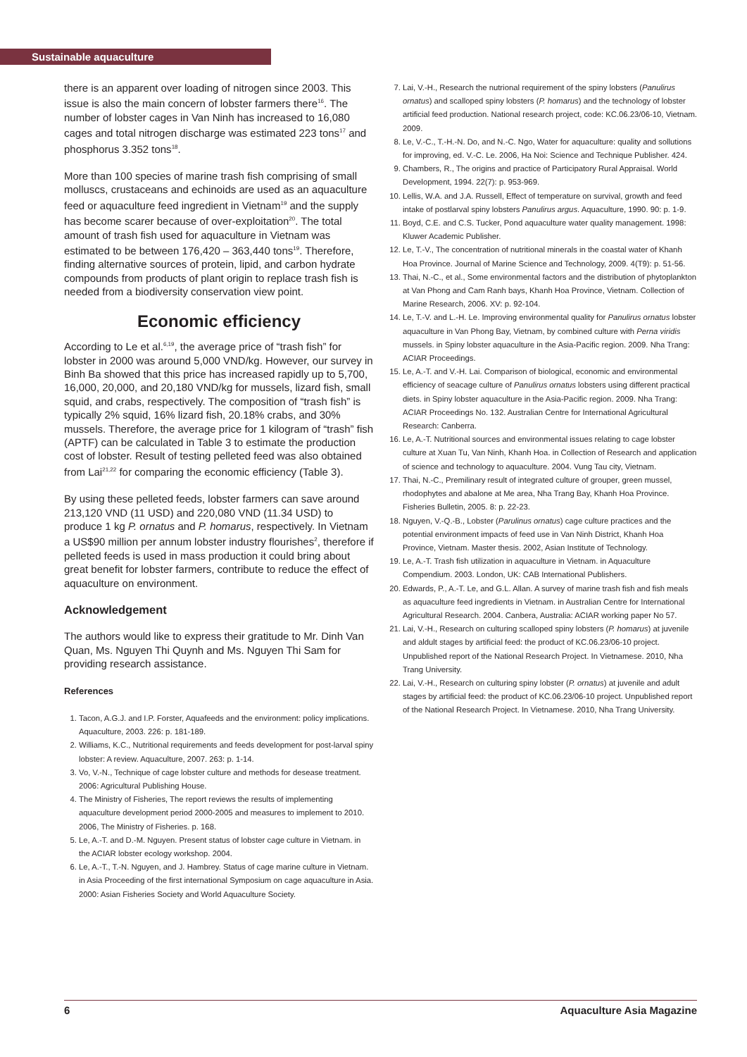Sustainable aquaculture
there is an apparent over loading of nitrogen since 2003. This issue is also the main concern of lobster farmers there<sup>16</sup>. The number of lobster cages in Van Ninh has increased to 16,080 cages and total nitrogen discharge was estimated 223 tons<sup>17</sup> and phosphorus 3.352 tons<sup>18</sup>.
More than 100 species of marine trash fish comprising of small molluscs, crustaceans and echinoids are used as an aquaculture feed or aquaculture feed ingredient in Vietnam<sup>19</sup> and the supply has become scarer because of over-exploitation<sup>20</sup>. The total amount of trash fish used for aquaculture in Vietnam was estimated to be between 176,420 – 363,440 tons<sup>19</sup>. Therefore, finding alternative sources of protein, lipid, and carbon hydrate compounds from products of plant origin to replace trash fish is needed from a biodiversity conservation view point.
Economic efficiency
According to Le et al.<sup>6,19</sup>, the average price of “trash fish” for lobster in 2000 was around 5,000 VND/kg. However, our survey in Binh Ba showed that this price has increased rapidly up to 5,700, 16,000, 20,000, and 20,180 VND/kg for mussels, lizard fish, small squid, and crabs, respectively. The composition of “trash fish” is typically 2% squid, 16% lizard fish, 20.18% crabs, and 30% mussels. Therefore, the average price for 1 kilogram of “trash” fish (APTF) can be calculated in Table 3 to estimate the production cost of lobster. Result of testing pelleted feed was also obtained from Lai<sup>21,22</sup> for comparing the economic efficiency (Table 3).
By using these pelleted feeds, lobster farmers can save around 213,120 VND (11 USD) and 220,080 VND (11.34 USD) to produce 1 kg P. ornatus and P. homarus, respectively. In Vietnam a US$90 million per annum lobster industry flourishes<sup>2</sup>, therefore if pelleted feeds is used in mass production it could bring about great benefit for lobster farmers, contribute to reduce the effect of aquaculture on environment.
Acknowledgement
The authors would like to express their gratitude to Mr. Dinh Van Quan, Ms. Nguyen Thi Quynh and Ms. Nguyen Thi Sam for providing research assistance.
References
1. Tacon, A.G.J. and I.P. Forster, Aquafeeds and the environment: policy implications. Aquaculture, 2003. 226: p. 181-189.
2. Williams, K.C., Nutritional requirements and feeds development for post-larval spiny lobster: A review. Aquaculture, 2007. 263: p. 1-14.
3. Vo, V.-N., Technique of cage lobster culture and methods for desease treatment. 2006: Agricultural Publishing House.
4. The Ministry of Fisheries, The report reviews the results of implementing aquaculture development period 2000-2005 and measures to implement to 2010. 2006, The Ministry of Fisheries. p. 168.
5. Le, A.-T. and D.-M. Nguyen. Present status of lobster cage culture in Vietnam. in the ACIAR lobster ecology workshop. 2004.
6. Le, A.-T., T.-N. Nguyen, and J. Hambrey. Status of cage marine culture in Vietnam. in Asia Proceeding of the first international Symposium on cage aquaculture in Asia. 2000: Asian Fisheries Society and World Aquaculture Society.
7. Lai, V.-H., Research the nutrional requirement of the spiny lobsters (Panulirus ornatus) and scalloped spiny lobsters (P. homarus) and the technology of lobster artificial feed production. National research project, code: KC.06.23/06-10, Vietnam. 2009.
8. Le, V.-C., T.-H.-N. Do, and N.-C. Ngo, Water for aquaculture: quality and sollutions for improving, ed. V.-C. Le. 2006, Ha Noi: Science and Technique Publisher. 424.
9. Chambers, R., The origins and practice of Participatory Rural Appraisal. World Development, 1994. 22(7): p. 953-969.
10. Lellis, W.A. and J.A. Russell, Effect of temperature on survival, growth and feed intake of postlarval spiny lobsters Panulirus argus. Aquaculture, 1990. 90: p. 1-9.
11. Boyd, C.E. and C.S. Tucker, Pond aquaculture water quality management. 1998: Kluwer Academic Publisher.
12. Le, T.-V., The concentration of nutritional minerals in the coastal water of Khanh Hoa Province. Journal of Marine Science and Technology, 2009. 4(T9): p. 51-56.
13. Thai, N.-C., et al., Some environmental factors and the distribution of phytoplankton at Van Phong and Cam Ranh bays, Khanh Hoa Province, Vietnam. Collection of Marine Research, 2006. XV: p. 92-104.
14. Le, T.-V. and L.-H. Le. Improving environmental quality for Panulirus ornatus lobster aquaculture in Van Phong Bay, Vietnam, by combined culture with Perna viridis mussels. in Spiny lobster aquaculture in the Asia-Pacific region. 2009. Nha Trang: ACIAR Proceedings.
15. Le, A.-T. and V.-H. Lai. Comparison of biological, economic and environmental efficiency of seacage culture of Panulirus ornatus lobsters using different practical diets. in Spiny lobster aquaculture in the Asia-Pacific region. 2009. Nha Trang: ACIAR Proceedings No. 132. Australian Centre for International Agricultural Research: Canberra.
16. Le, A.-T. Nutritional sources and environmental issues relating to cage lobster culture at Xuan Tu, Van Ninh, Khanh Hoa. in Collection of Research and application of science and technology to aquaculture. 2004. Vung Tau city, Vietnam.
17. Thai, N.-C., Premilinary result of integrated culture of grouper, green mussel, rhodophytes and abalone at Me area, Nha Trang Bay, Khanh Hoa Province. Fisheries Bulletin, 2005. 8: p. 22-23.
18. Nguyen, V.-Q.-B., Lobster (Parulinus ornatus) cage culture practices and the potential environment impacts of feed use in Van Ninh District, Khanh Hoa Province, Vietnam. Master thesis. 2002, Asian Institute of Technology.
19. Le, A.-T. Trash fish utilization in aquaculture in Vietnam. in Aquaculture Compendium. 2003. London, UK: CAB International Publishers.
20. Edwards, P., A.-T. Le, and G.L. Allan. A survey of marine trash fish and fish meals as aquaculture feed ingredients in Vietnam. in Australian Centre for International Agricultural Research. 2004. Canbera, Australia: ACIAR working paper No 57.
21. Lai, V.-H., Research on culturing scalloped spiny lobsters (P. homarus) at juvenile and aldult stages by artificial feed: the product of KC.06.23/06-10 project. Unpublished report of the National Research Project. In Vietnamese. 2010, Nha Trang University.
22. Lai, V.-H., Research on culturing spiny lobster (P. ornatus) at juvenile and adult stages by artificial feed: the product of KC.06.23/06-10 project. Unpublished report of the National Research Project. In Vietnamese. 2010, Nha Trang University.
6 Aquaculture Asia Magazine